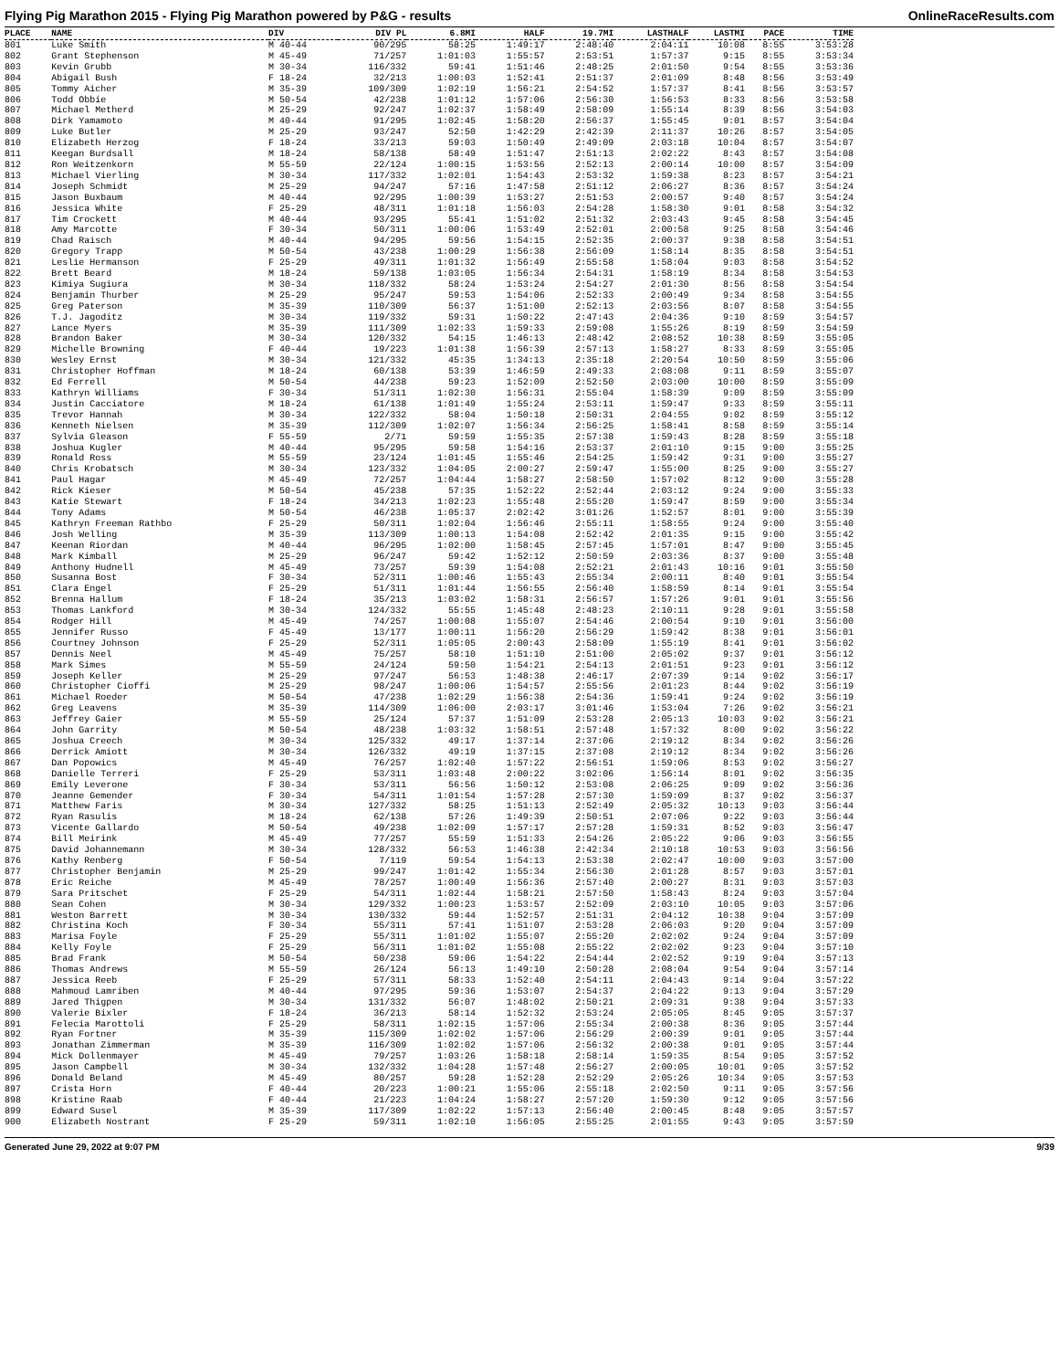Flying Pig Marathon 2015 - Flying Pig Marathon powered by P&G - results OnlineRaceResults.com
| PLACE | NAME | DIV | DIV PL | 6.8MI | HALF | 19.7MI | LASTHALF | LASTMI | PACE | TIME |
| --- | --- | --- | --- | --- | --- | --- | --- | --- | --- | --- |
| 801 | Luke Smith | M 40-44 | 90/295 | 58:25 | 1:49:17 | 2:48:40 | 2:04:11 | 10:08 | 8:55 | 3:53:28 |
| 802 | Grant Stephenson | M 45-49 | 71/257 | 1:01:03 | 1:55:57 | 2:53:51 | 1:57:37 | 9:15 | 8:55 | 3:53:34 |
| 803 | Kevin Grubb | M 30-34 | 116/332 | 59:41 | 1:51:46 | 2:48:25 | 2:01:50 | 9:54 | 8:55 | 3:53:36 |
| 804 | Abigail Bush | F 18-24 | 32/213 | 1:00:03 | 1:52:41 | 2:51:37 | 2:01:09 | 8:48 | 8:56 | 3:53:49 |
| 805 | Tommy Aicher | M 35-39 | 109/309 | 1:02:19 | 1:56:21 | 2:54:52 | 1:57:37 | 8:41 | 8:56 | 3:53:57 |
| 806 | Todd Obbie | M 50-54 | 42/238 | 1:01:12 | 1:57:06 | 2:56:30 | 1:56:53 | 8:33 | 8:56 | 3:53:58 |
| 807 | Michael Metherd | M 25-29 | 92/247 | 1:02:37 | 1:58:49 | 2:58:09 | 1:55:14 | 8:39 | 8:56 | 3:54:03 |
| 808 | Dirk Yamamoto | M 40-44 | 91/295 | 1:02:45 | 1:58:20 | 2:56:37 | 1:55:45 | 9:01 | 8:57 | 3:54:04 |
| 809 | Luke Butler | M 25-29 | 93/247 | 52:50 | 1:42:29 | 2:42:39 | 2:11:37 | 10:26 | 8:57 | 3:54:05 |
| 810 | Elizabeth Herzog | F 18-24 | 33/213 | 59:03 | 1:50:49 | 2:49:09 | 2:03:18 | 10:04 | 8:57 | 3:54:07 |
| 811 | Keegan Burdsall | M 18-24 | 58/138 | 58:49 | 1:51:47 | 2:51:13 | 2:02:22 | 8:43 | 8:57 | 3:54:08 |
| 812 | Ron Weitzenkorn | M 55-59 | 22/124 | 1:00:15 | 1:53:56 | 2:52:13 | 2:00:14 | 10:00 | 8:57 | 3:54:09 |
| 813 | Michael Vierling | M 30-34 | 117/332 | 1:02:01 | 1:54:43 | 2:53:32 | 1:59:38 | 8:23 | 8:57 | 3:54:21 |
| 814 | Joseph Schmidt | M 25-29 | 94/247 | 57:16 | 1:47:58 | 2:51:12 | 2:06:27 | 8:36 | 8:57 | 3:54:24 |
| 815 | Jason Buxbaum | M 40-44 | 92/295 | 1:00:39 | 1:53:27 | 2:51:53 | 2:00:57 | 9:40 | 8:57 | 3:54:24 |
| 816 | Jessica White | F 25-29 | 48/311 | 1:01:18 | 1:56:03 | 2:54:28 | 1:58:30 | 9:01 | 8:58 | 3:54:32 |
| 817 | Tim Crockett | M 40-44 | 93/295 | 55:41 | 1:51:02 | 2:51:32 | 2:03:43 | 9:45 | 8:58 | 3:54:45 |
| 818 | Amy Marcotte | F 30-34 | 50/311 | 1:00:06 | 1:53:49 | 2:52:01 | 2:00:58 | 9:25 | 8:58 | 3:54:46 |
| 819 | Chad Raisch | M 40-44 | 94/295 | 59:56 | 1:54:15 | 2:52:35 | 2:00:37 | 9:38 | 8:58 | 3:54:51 |
| 820 | Gregory Trapp | M 50-54 | 43/238 | 1:00:29 | 1:56:38 | 2:56:09 | 1:58:14 | 8:35 | 8:58 | 3:54:51 |
| 821 | Leslie Hermanson | F 25-29 | 49/311 | 1:01:32 | 1:56:49 | 2:55:58 | 1:58:04 | 9:03 | 8:58 | 3:54:52 |
| 822 | Brett Beard | M 18-24 | 59/138 | 1:03:05 | 1:56:34 | 2:54:31 | 1:58:19 | 8:34 | 8:58 | 3:54:53 |
| 823 | Kimiya Sugiura | M 30-34 | 118/332 | 58:24 | 1:53:24 | 2:54:27 | 2:01:30 | 8:56 | 8:58 | 3:54:54 |
| 824 | Benjamin Thurber | M 25-29 | 95/247 | 59:53 | 1:54:06 | 2:52:33 | 2:00:49 | 9:34 | 8:58 | 3:54:55 |
| 825 | Greg Paterson | M 35-39 | 110/309 | 56:37 | 1:51:00 | 2:52:13 | 2:03:56 | 8:07 | 8:58 | 3:54:55 |
| 826 | T.J. Jagoditz | M 30-34 | 119/332 | 59:31 | 1:50:22 | 2:47:43 | 2:04:36 | 9:10 | 8:59 | 3:54:57 |
| 827 | Lance Myers | M 35-39 | 111/309 | 1:02:33 | 1:59:33 | 2:59:08 | 1:55:26 | 8:19 | 8:59 | 3:54:59 |
| 828 | Brandon Baker | M 30-34 | 120/332 | 54:15 | 1:46:13 | 2:48:42 | 2:08:52 | 10:38 | 8:59 | 3:55:05 |
| 829 | Michelle Browning | F 40-44 | 19/223 | 1:01:38 | 1:56:39 | 2:57:13 | 1:58:27 | 8:33 | 8:59 | 3:55:05 |
| 830 | Wesley Ernst | M 30-34 | 121/332 | 45:35 | 1:34:13 | 2:35:18 | 2:20:54 | 10:50 | 8:59 | 3:55:06 |
| 831 | Christopher Hoffman | M 18-24 | 60/138 | 53:39 | 1:46:59 | 2:49:33 | 2:08:08 | 9:11 | 8:59 | 3:55:07 |
| 832 | Ed Ferrell | M 50-54 | 44/238 | 59:23 | 1:52:09 | 2:52:50 | 2:03:00 | 10:00 | 8:59 | 3:55:09 |
| 833 | Kathryn Williams | F 30-34 | 51/311 | 1:02:30 | 1:56:31 | 2:55:04 | 1:58:39 | 9:09 | 8:59 | 3:55:09 |
| 834 | Justin Cacciatore | M 18-24 | 61/138 | 1:01:49 | 1:55:24 | 2:53:11 | 1:59:47 | 9:33 | 8:59 | 3:55:11 |
| 835 | Trevor Hannah | M 30-34 | 122/332 | 58:04 | 1:50:18 | 2:50:31 | 2:04:55 | 9:02 | 8:59 | 3:55:12 |
| 836 | Kenneth Nielsen | M 35-39 | 112/309 | 1:02:07 | 1:56:34 | 2:56:25 | 1:58:41 | 8:58 | 8:59 | 3:55:14 |
| 837 | Sylvia Gleason | F 55-59 | 2/71 | 59:59 | 1:55:35 | 2:57:38 | 1:59:43 | 8:28 | 8:59 | 3:55:18 |
| 838 | Joshua Kugler | M 40-44 | 95/295 | 59:58 | 1:54:16 | 2:53:37 | 2:01:10 | 9:15 | 9:00 | 3:55:25 |
| 839 | Ronald Ross | M 55-59 | 23/124 | 1:01:45 | 1:55:46 | 2:54:25 | 1:59:42 | 9:31 | 9:00 | 3:55:27 |
| 840 | Chris Krobatsch | M 30-34 | 123/332 | 1:04:05 | 2:00:27 | 2:59:47 | 1:55:00 | 8:25 | 9:00 | 3:55:27 |
| 841 | Paul Hagar | M 45-49 | 72/257 | 1:04:44 | 1:58:27 | 2:58:50 | 1:57:02 | 8:12 | 9:00 | 3:55:28 |
| 842 | Rick Kieser | M 50-54 | 45/238 | 57:35 | 1:52:22 | 2:52:44 | 2:03:12 | 9:24 | 9:00 | 3:55:33 |
| 843 | Katie Stewart | F 18-24 | 34/213 | 1:02:23 | 1:55:48 | 2:55:20 | 1:59:47 | 8:59 | 9:00 | 3:55:34 |
| 844 | Tony Adams | M 50-54 | 46/238 | 1:05:37 | 2:02:42 | 3:01:26 | 1:52:57 | 8:01 | 9:00 | 3:55:39 |
| 845 | Kathryn Freeman Rathbo | F 25-29 | 50/311 | 1:02:04 | 1:56:46 | 2:55:11 | 1:58:55 | 9:24 | 9:00 | 3:55:40 |
| 846 | Josh Welling | M 35-39 | 113/309 | 1:00:13 | 1:54:08 | 2:52:42 | 2:01:35 | 9:15 | 9:00 | 3:55:42 |
| 847 | Keenan Riordan | M 40-44 | 96/295 | 1:02:00 | 1:58:45 | 2:57:45 | 1:57:01 | 8:47 | 9:00 | 3:55:45 |
| 848 | Mark Kimball | M 25-29 | 96/247 | 59:42 | 1:52:12 | 2:50:59 | 2:03:36 | 8:37 | 9:00 | 3:55:48 |
| 849 | Anthony Hudnell | M 45-49 | 73/257 | 59:39 | 1:54:08 | 2:52:21 | 2:01:43 | 10:16 | 9:01 | 3:55:50 |
| 850 | Susanna Bost | F 30-34 | 52/311 | 1:00:46 | 1:55:43 | 2:55:34 | 2:00:11 | 8:40 | 9:01 | 3:55:54 |
| 851 | Clara Engel | F 25-29 | 51/311 | 1:01:44 | 1:56:55 | 2:56:40 | 1:58:59 | 8:14 | 9:01 | 3:55:54 |
| 852 | Brenna Hallum | F 18-24 | 35/213 | 1:03:02 | 1:58:31 | 2:56:57 | 1:57:26 | 9:01 | 9:01 | 3:55:56 |
| 853 | Thomas Lankford | M 30-34 | 124/332 | 55:55 | 1:45:48 | 2:48:23 | 2:10:11 | 9:28 | 9:01 | 3:55:58 |
| 854 | Rodger Hill | M 45-49 | 74/257 | 1:00:08 | 1:55:07 | 2:54:46 | 2:00:54 | 9:10 | 9:01 | 3:56:00 |
| 855 | Jennifer Russo | F 45-49 | 13/177 | 1:00:11 | 1:56:20 | 2:56:29 | 1:59:42 | 8:38 | 9:01 | 3:56:01 |
| 856 | Courtney Johnson | F 25-29 | 52/311 | 1:05:05 | 2:00:43 | 2:58:09 | 1:55:19 | 8:41 | 9:01 | 3:56:02 |
| 857 | Dennis Neel | M 45-49 | 75/257 | 58:10 | 1:51:10 | 2:51:00 | 2:05:02 | 9:37 | 9:01 | 3:56:12 |
| 858 | Mark Simes | M 55-59 | 24/124 | 59:50 | 1:54:21 | 2:54:13 | 2:01:51 | 9:23 | 9:01 | 3:56:12 |
| 859 | Joseph Keller | M 25-29 | 97/247 | 56:53 | 1:48:38 | 2:46:17 | 2:07:39 | 9:14 | 9:02 | 3:56:17 |
| 860 | Christopher Cioffi | M 25-29 | 98/247 | 1:00:06 | 1:54:57 | 2:55:56 | 2:01:23 | 8:44 | 9:02 | 3:56:19 |
| 861 | Michael Roeder | M 50-54 | 47/238 | 1:02:29 | 1:56:38 | 2:54:36 | 1:59:41 | 9:24 | 9:02 | 3:56:19 |
| 862 | Greg Leavens | M 35-39 | 114/309 | 1:06:00 | 2:03:17 | 3:01:46 | 1:53:04 | 7:26 | 9:02 | 3:56:21 |
| 863 | Jeffrey Gaier | M 55-59 | 25/124 | 57:37 | 1:51:09 | 2:53:28 | 2:05:13 | 10:03 | 9:02 | 3:56:21 |
| 864 | John Garrity | M 50-54 | 48/238 | 1:03:32 | 1:58:51 | 2:57:48 | 1:57:32 | 8:00 | 9:02 | 3:56:22 |
| 865 | Joshua Creech | M 30-34 | 125/332 | 49:17 | 1:37:14 | 2:37:06 | 2:19:12 | 8:34 | 9:02 | 3:56:26 |
| 866 | Derrick Amiott | M 30-34 | 126/332 | 49:19 | 1:37:15 | 2:37:08 | 2:19:12 | 8:34 | 9:02 | 3:56:26 |
| 867 | Dan Popowics | M 45-49 | 76/257 | 1:02:40 | 1:57:22 | 2:56:51 | 1:59:06 | 8:53 | 9:02 | 3:56:27 |
| 868 | Danielle Terreri | F 25-29 | 53/311 | 1:03:48 | 2:00:22 | 3:02:06 | 1:56:14 | 8:01 | 9:02 | 3:56:35 |
| 869 | Emily Leverone | F 30-34 | 53/311 | 56:56 | 1:50:12 | 2:53:08 | 2:06:25 | 9:09 | 9:02 | 3:56:36 |
| 870 | Jeanne Gemender | F 30-34 | 54/311 | 1:01:54 | 1:57:28 | 2:57:30 | 1:59:09 | 8:37 | 9:02 | 3:56:37 |
| 871 | Matthew Faris | M 30-34 | 127/332 | 58:25 | 1:51:13 | 2:52:49 | 2:05:32 | 10:13 | 9:03 | 3:56:44 |
| 872 | Ryan Rasulis | M 18-24 | 62/138 | 57:26 | 1:49:39 | 2:50:51 | 2:07:06 | 9:22 | 9:03 | 3:56:44 |
| 873 | Vicente Gallardo | M 50-54 | 49/238 | 1:02:09 | 1:57:17 | 2:57:28 | 1:59:31 | 8:52 | 9:03 | 3:56:47 |
| 874 | Bill Meirink | M 45-49 | 77/257 | 55:59 | 1:51:33 | 2:54:26 | 2:05:22 | 9:06 | 9:03 | 3:56:55 |
| 875 | David Johannemann | M 30-34 | 128/332 | 56:53 | 1:46:38 | 2:42:34 | 2:10:18 | 10:53 | 9:03 | 3:56:56 |
| 876 | Kathy Renberg | F 50-54 | 7/119 | 59:54 | 1:54:13 | 2:53:38 | 2:02:47 | 10:00 | 9:03 | 3:57:00 |
| 877 | Christopher Benjamin | M 25-29 | 99/247 | 1:01:42 | 1:55:34 | 2:56:30 | 2:01:28 | 8:57 | 9:03 | 3:57:01 |
| 878 | Eric Reiche | M 45-49 | 78/257 | 1:00:49 | 1:56:36 | 2:57:40 | 2:00:27 | 8:31 | 9:03 | 3:57:03 |
| 879 | Sara Pritschet | F 25-29 | 54/311 | 1:02:44 | 1:58:21 | 2:57:50 | 1:58:43 | 8:24 | 9:03 | 3:57:04 |
| 880 | Sean Cohen | M 30-34 | 129/332 | 1:00:23 | 1:53:57 | 2:52:09 | 2:03:10 | 10:05 | 9:03 | 3:57:06 |
| 881 | Weston Barrett | M 30-34 | 130/332 | 59:44 | 1:52:57 | 2:51:31 | 2:04:12 | 10:38 | 9:04 | 3:57:09 |
| 882 | Christina Koch | F 30-34 | 55/311 | 57:41 | 1:51:07 | 2:53:28 | 2:06:03 | 9:20 | 9:04 | 3:57:09 |
| 883 | Marisa Foyle | F 25-29 | 55/311 | 1:01:02 | 1:55:07 | 2:55:20 | 2:02:02 | 9:24 | 9:04 | 3:57:09 |
| 884 | Kelly Foyle | F 25-29 | 56/311 | 1:01:02 | 1:55:08 | 2:55:22 | 2:02:02 | 9:23 | 9:04 | 3:57:10 |
| 885 | Brad Frank | M 50-54 | 50/238 | 59:06 | 1:54:22 | 2:54:44 | 2:02:52 | 9:19 | 9:04 | 3:57:13 |
| 886 | Thomas Andrews | M 55-59 | 26/124 | 56:13 | 1:49:10 | 2:50:28 | 2:08:04 | 9:54 | 9:04 | 3:57:14 |
| 887 | Jessica Reeb | F 25-29 | 57/311 | 58:33 | 1:52:40 | 2:54:11 | 2:04:43 | 9:14 | 9:04 | 3:57:22 |
| 888 | Mahmoud Lamriben | M 40-44 | 97/295 | 59:36 | 1:53:07 | 2:54:37 | 2:04:22 | 9:13 | 9:04 | 3:57:29 |
| 889 | Jared Thigpen | M 30-34 | 131/332 | 56:07 | 1:48:02 | 2:50:21 | 2:09:31 | 9:38 | 9:04 | 3:57:33 |
| 890 | Valerie Bixler | F 18-24 | 36/213 | 58:14 | 1:52:32 | 2:53:24 | 2:05:05 | 8:45 | 9:05 | 3:57:37 |
| 891 | Felecia Marottoli | F 25-29 | 58/311 | 1:02:15 | 1:57:06 | 2:55:34 | 2:00:38 | 8:36 | 9:05 | 3:57:44 |
| 892 | Ryan Fortner | M 35-39 | 115/309 | 1:02:02 | 1:57:06 | 2:56:29 | 2:00:39 | 9:01 | 9:05 | 3:57:44 |
| 893 | Jonathan Zimmerman | M 35-39 | 116/309 | 1:02:02 | 1:57:06 | 2:56:32 | 2:00:38 | 9:01 | 9:05 | 3:57:44 |
| 894 | Mick Dollenmayer | M 45-49 | 79/257 | 1:03:26 | 1:58:18 | 2:58:14 | 1:59:35 | 8:54 | 9:05 | 3:57:52 |
| 895 | Jason Campbell | M 30-34 | 132/332 | 1:04:28 | 1:57:48 | 2:56:27 | 2:00:05 | 10:01 | 9:05 | 3:57:52 |
| 896 | Donald Beland | M 45-49 | 80/257 | 59:28 | 1:52:28 | 2:52:29 | 2:05:26 | 10:34 | 9:05 | 3:57:53 |
| 897 | Crista Horn | F 40-44 | 20/223 | 1:00:21 | 1:55:06 | 2:55:18 | 2:02:50 | 9:11 | 9:05 | 3:57:56 |
| 898 | Kristine Raab | F 40-44 | 21/223 | 1:04:24 | 1:58:27 | 2:57:20 | 1:59:30 | 9:12 | 9:05 | 3:57:56 |
| 899 | Edward Susel | M 35-39 | 117/309 | 1:02:22 | 1:57:13 | 2:56:40 | 2:00:45 | 8:48 | 9:05 | 3:57:57 |
| 900 | Elizabeth Nostrant | F 25-29 | 59/311 | 1:02:10 | 1:56:05 | 2:55:25 | 2:01:55 | 9:43 | 9:05 | 3:57:59 |
Generated June 29, 2022 at 9:07 PM 9/39